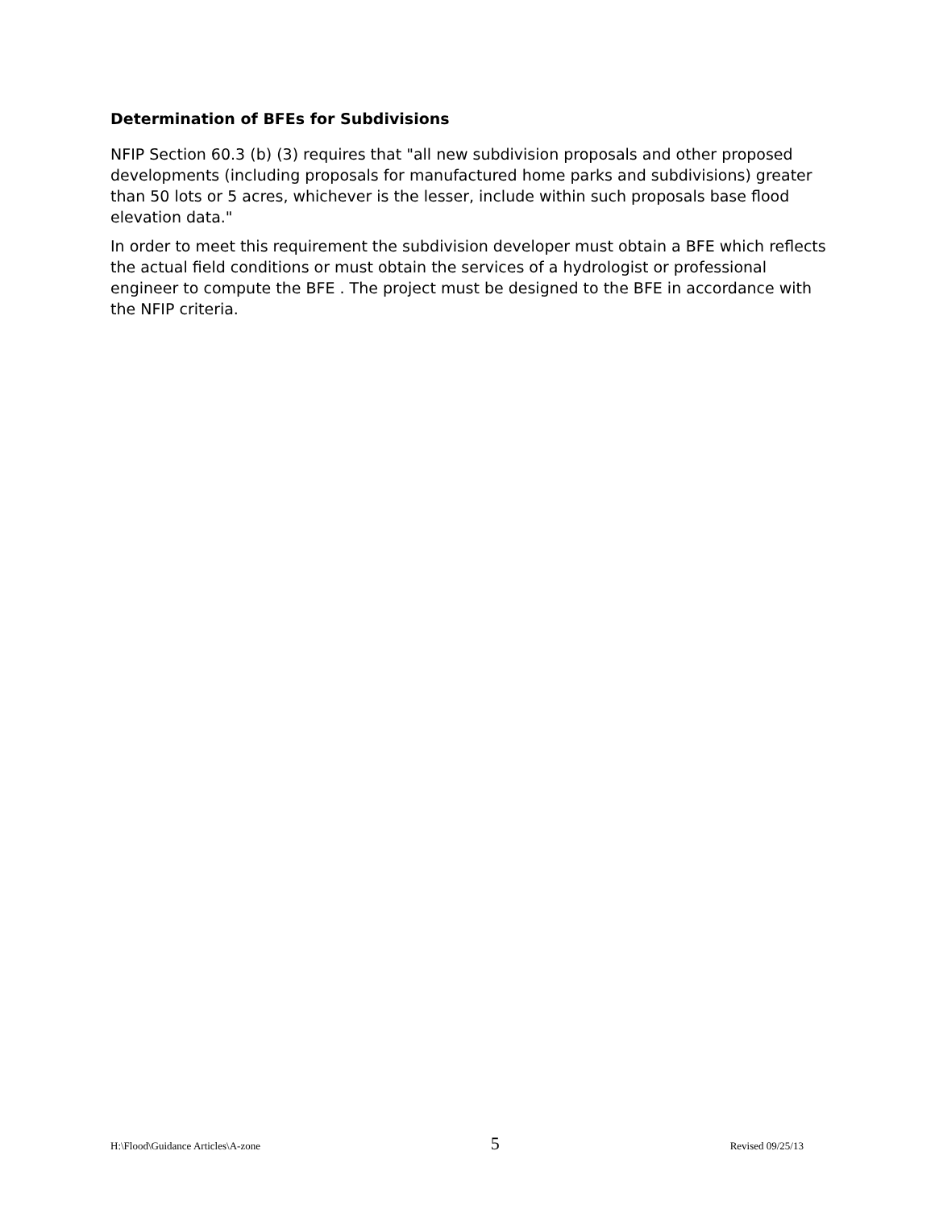Determination of BFEs for Subdivisions
NFIP Section 60.3 (b) (3) requires that "all new subdivision proposals and other proposed developments (including proposals for manufactured home parks and subdivisions) greater than 50 lots or 5 acres, whichever is the lesser, include within such proposals base flood elevation data."
In order to meet this requirement the subdivision developer must obtain a BFE which reflects the actual field conditions or must obtain the services of a hydrologist or professional engineer to compute the BFE . The project must be designed to the BFE in accordance with the NFIP criteria.
H:\Flood\Guidance Articles\A-zone 5 Revised 09/25/13